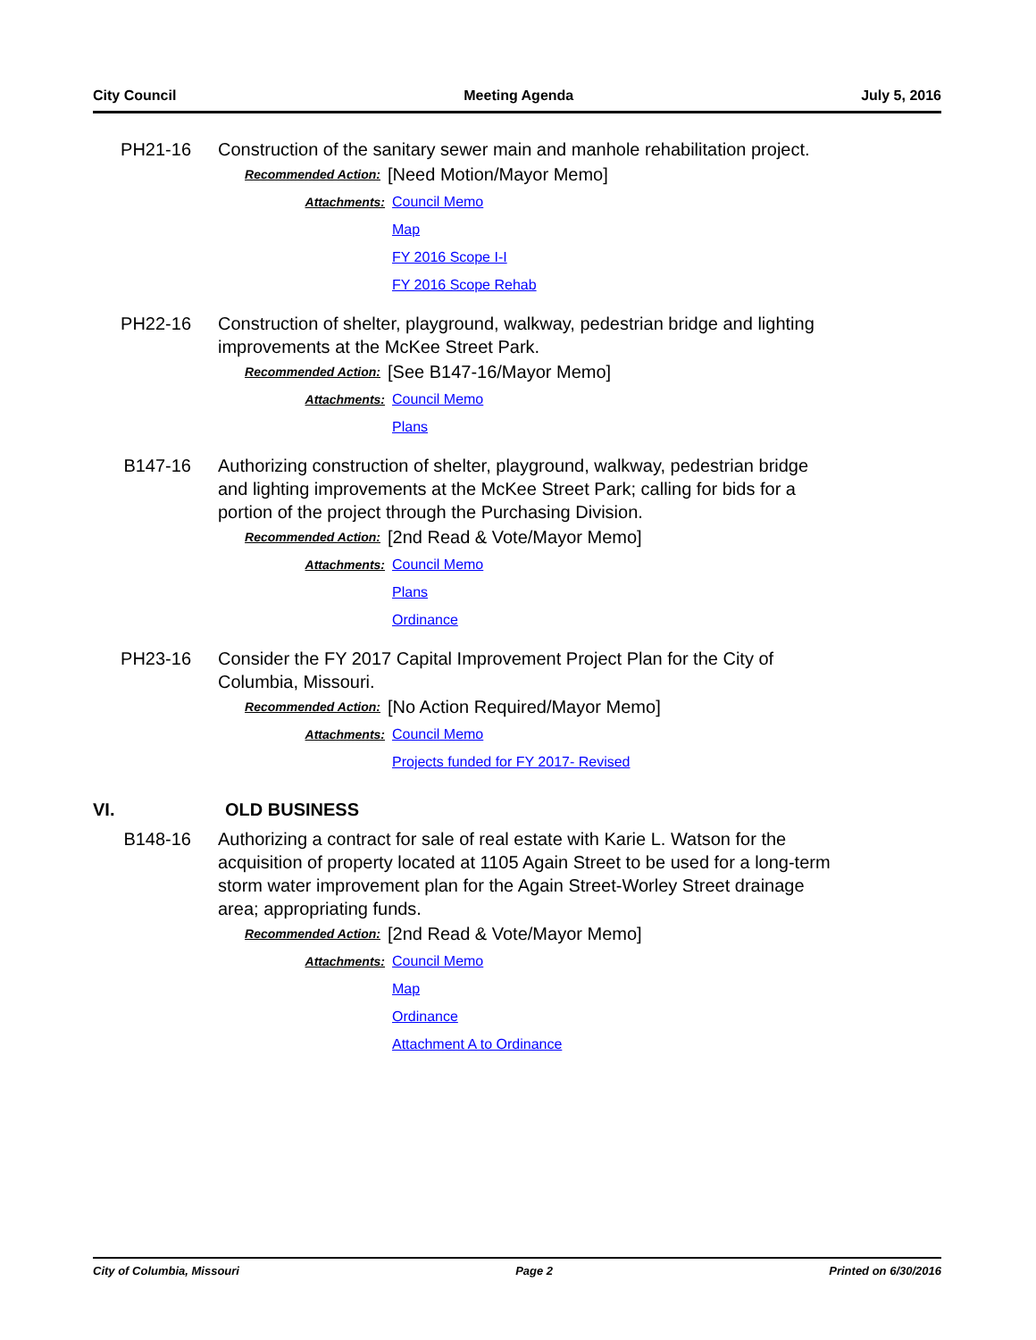City Council Meeting Agenda July 5, 2016
PH21-16 Construction of the sanitary sewer main and manhole rehabilitation project.
Recommended Action:
[Need Motion/Mayor Memo]
Attachments: Council Memo
Map
FY 2016 Scope I-I
FY 2016 Scope Rehab
PH22-16 Construction of shelter, playground, walkway, pedestrian bridge and lighting improvements at the McKee Street Park.
Recommended Action:
[See B147-16/Mayor Memo]
Attachments: Council Memo
Plans
B147-16 Authorizing construction of shelter, playground, walkway, pedestrian bridge and lighting improvements at the McKee Street Park; calling for bids for a portion of the project through the Purchasing Division.
Recommended Action:
[2nd Read & Vote/Mayor Memo]
Attachments: Council Memo
Plans
Ordinance
PH23-16 Consider the FY 2017 Capital Improvement Project Plan for the City of Columbia, Missouri.
Recommended Action:
[No Action Required/Mayor Memo]
Attachments: Council Memo
Projects funded for FY 2017- Revised
VI. OLD BUSINESS
B148-16 Authorizing a contract for sale of real estate with Karie L. Watson for the acquisition of property located at 1105 Again Street to be used for a long-term storm water improvement plan for the Again Street-Worley Street drainage area; appropriating funds.
Recommended Action:
[2nd Read & Vote/Mayor Memo]
Attachments: Council Memo
Map
Ordinance
Attachment A to Ordinance
City of Columbia, Missouri Page 2 Printed on 6/30/2016